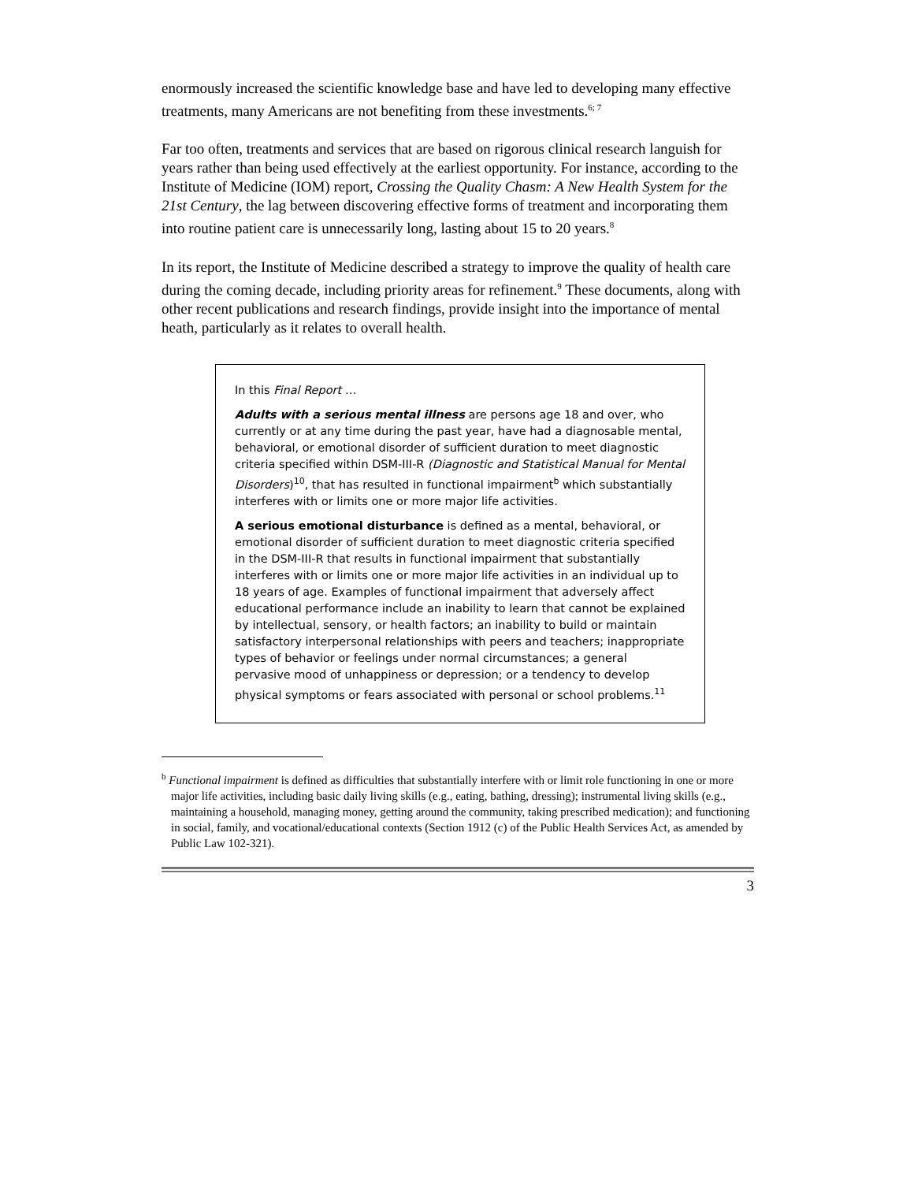enormously increased the scientific knowledge base and have led to developing many effective treatments, many Americans are not benefiting from these investments.<sup>6; 7</sup>
Far too often, treatments and services that are based on rigorous clinical research languish for years rather than being used effectively at the earliest opportunity. For instance, according to the Institute of Medicine (IOM) report, Crossing the Quality Chasm: A New Health System for the 21st Century, the lag between discovering effective forms of treatment and incorporating them into routine patient care is unnecessarily long, lasting about 15 to 20 years.<sup>8</sup>
In its report, the Institute of Medicine described a strategy to improve the quality of health care during the coming decade, including priority areas for refinement.<sup>9</sup> These documents, along with other recent publications and research findings, provide insight into the importance of mental heath, particularly as it relates to overall health.
In this Final Report …
Adults with a serious mental illness are persons age 18 and over, who currently or at any time during the past year, have had a diagnosable mental, behavioral, or emotional disorder of sufficient duration to meet diagnostic criteria specified within DSM-III-R (Diagnostic and Statistical Manual for Mental Disorders)<sup>10</sup>, that has resulted in functional impairment<sup>b</sup> which substantially interferes with or limits one or more major life activities.
A serious emotional disturbance is defined as a mental, behavioral, or emotional disorder of sufficient duration to meet diagnostic criteria specified in the DSM-III-R that results in functional impairment that substantially interferes with or limits one or more major life activities in an individual up to 18 years of age. Examples of functional impairment that adversely affect educational performance include an inability to learn that cannot be explained by intellectual, sensory, or health factors; an inability to build or maintain satisfactory interpersonal relationships with peers and teachers; inappropriate types of behavior or feelings under normal circumstances; a general pervasive mood of unhappiness or depression; or a tendency to develop physical symptoms or fears associated with personal or school problems.<sup>11</sup>
<sup>b</sup> Functional impairment is defined as difficulties that substantially interfere with or limit role functioning in one or more major life activities, including basic daily living skills (e.g., eating, bathing, dressing); instrumental living skills (e.g., maintaining a household, managing money, getting around the community, taking prescribed medication); and functioning in social, family, and vocational/educational contexts (Section 1912 (c) of the Public Health Services Act, as amended by Public Law 102-321).
3